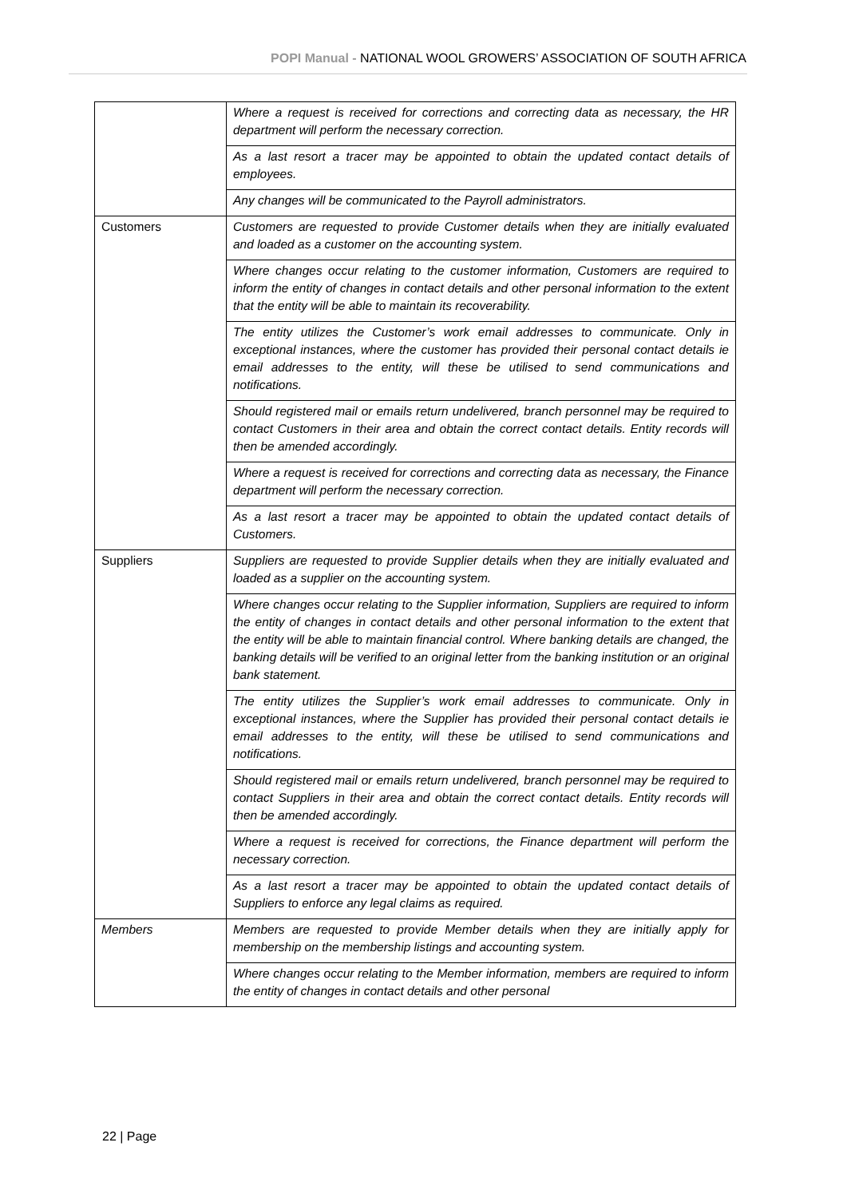POPI Manual - NATIONAL WOOL GROWERS’ ASSOCIATION OF SOUTH AFRICA
| | Where a request is received for corrections and correcting data as necessary, the HR department will perform the necessary correction. |
| | As a last resort a tracer may be appointed to obtain the updated contact details of employees. |
| | Any changes will be communicated to the Payroll administrators. |
| Customers | Customers are requested to provide Customer details when they are initially evaluated and loaded as a customer on the accounting system. |
| | Where changes occur relating to the customer information, Customers are required to inform the entity of changes in contact details and other personal information to the extent that the entity will be able to maintain its recoverability. |
| | The entity utilizes the Customer’s work email addresses to communicate. Only in exceptional instances, where the customer has provided their personal contact details ie email addresses to the entity, will these be utilised to send communications and notifications. |
| | Should registered mail or emails return undelivered, branch personnel may be required to contact Customers in their area and obtain the correct contact details. Entity records will then be amended accordingly. |
| | Where a request is received for corrections and correcting data as necessary, the Finance department will perform the necessary correction. |
| | As a last resort a tracer may be appointed to obtain the updated contact details of Customers. |
| Suppliers | Suppliers are requested to provide Supplier details when they are initially evaluated and loaded as a supplier on the accounting system. |
| | Where changes occur relating to the Supplier information, Suppliers are required to inform the entity of changes in contact details and other personal information to the extent that the entity will be able to maintain financial control. Where banking details are changed, the banking details will be verified to an original letter from the banking institution or an original bank statement. |
| | The entity utilizes the Supplier’s work email addresses to communicate. Only in exceptional instances, where the Supplier has provided their personal contact details ie email addresses to the entity, will these be utilised to send communications and notifications. |
| | Should registered mail or emails return undelivered, branch personnel may be required to contact Suppliers in their area and obtain the correct contact details. Entity records will then be amended accordingly. |
| | Where a request is received for corrections, the Finance department will perform the necessary correction. |
| | As a last resort a tracer may be appointed to obtain the updated contact details of Suppliers to enforce any legal claims as required. |
| Members | Members are requested to provide Member details when they are initially apply for membership on the membership listings and accounting system. |
| | Where changes occur relating to the Member information, members are required to inform the entity of changes in contact details and other personal |
22 | Page